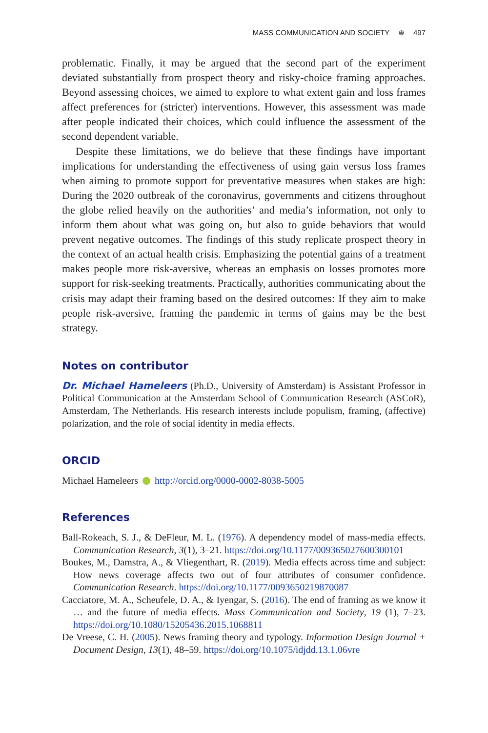MASS COMMUNICATION AND SOCIETY ⊛ 497
problematic. Finally, it may be argued that the second part of the experiment deviated substantially from prospect theory and risky-choice framing approaches. Beyond assessing choices, we aimed to explore to what extent gain and loss frames affect preferences for (stricter) interventions. However, this assessment was made after people indicated their choices, which could influence the assessment of the second dependent variable.
Despite these limitations, we do believe that these findings have important implications for understanding the effectiveness of using gain versus loss frames when aiming to promote support for preventative measures when stakes are high: During the 2020 outbreak of the coronavirus, governments and citizens throughout the globe relied heavily on the authorities’ and media’s information, not only to inform them about what was going on, but also to guide behaviors that would prevent negative outcomes. The findings of this study replicate prospect theory in the context of an actual health crisis. Emphasizing the potential gains of a treatment makes people more risk-aversive, whereas an emphasis on losses promotes more support for risk-seeking treatments. Practically, authorities communicating about the crisis may adapt their framing based on the desired outcomes: If they aim to make people risk-aversive, framing the pandemic in terms of gains may be the best strategy.
Notes on contributor
Dr. Michael Hameleers (Ph.D., University of Amsterdam) is Assistant Professor in Political Communication at the Amsterdam School of Communication Research (ASCoR), Amsterdam, The Netherlands. His research interests include populism, framing, (affective) polarization, and the role of social identity in media effects.
ORCID
Michael Hameleers http://orcid.org/0000-0002-8038-5005
References
Ball-Rokeach, S. J., & DeFleur, M. L. (1976). A dependency model of mass-media effects. Communication Research, 3(1), 3–21. https://doi.org/10.1177/009365027600300101
Boukes, M., Damstra, A., & Vliegenthart, R. (2019). Media effects across time and subject: How news coverage affects two out of four attributes of consumer confidence. Communication Research. https://doi.org/10.1177/0093650219870087
Cacciatore, M. A., Scheufele, D. A., & Iyengar, S. (2016). The end of framing as we know it … and the future of media effects. Mass Communication and Society, 19 (1), 7–23. https://doi.org/10.1080/15205436.2015.1068811
De Vreese, C. H. (2005). News framing theory and typology. Information Design Journal + Document Design, 13(1), 48–59. https://doi.org/10.1075/idjdd.13.1.06vre